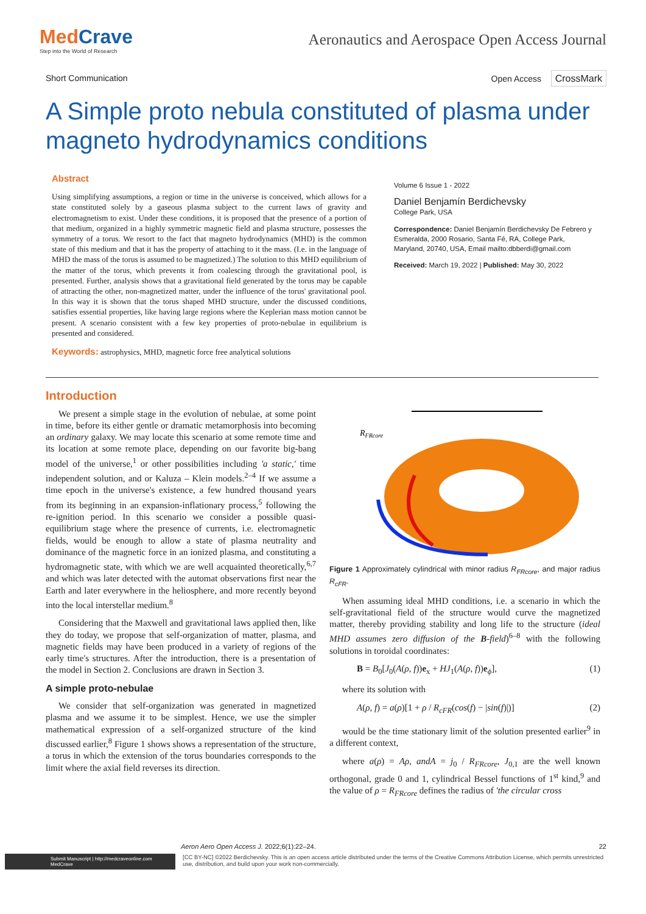MedCrave
Step into the World of Research
Aeronautics and Aerospace Open Access Journal
Short Communication Open Access CrossMark
A Simple proto nebula constituted of plasma under magneto hydrodynamics conditions
Abstract
Using simplifying assumptions, a region or time in the universe is conceived, which allows for a state constituted solely by a gaseous plasma subject to the current laws of gravity and electromagnetism to exist. Under these conditions, it is proposed that the presence of a portion of that medium, organized in a highly symmetric magnetic field and plasma structure, possesses the symmetry of a torus. We resort to the fact that magneto hydrodynamics (MHD) is the common state of this medium and that it has the property of attaching to it the mass. (I.e. in the language of MHD the mass of the torus is assumed to be magnetized.) The solution to this MHD equilibrium of the matter of the torus, which prevents it from coalescing through the gravitational pool, is presented. Further, analysis shows that a gravitational field generated by the torus may be capable of attracting the other, non-magnetized matter, under the influence of the torus' gravitational pool. In this way it is shown that the torus shaped MHD structure, under the discussed conditions, satisfies essential properties, like having large regions where the Keplerian mass motion cannot be present. A scenario consistent with a few key properties of proto-nebulae in equilibrium is presented and considered.
Keywords: astrophysics, MHD, magnetic force free analytical solutions
Volume 6 Issue 1 - 2022
Daniel Benjamín Berdichevsky
College Park, USA
Correspondence: Daniel Benjamín Berdichevsky De Febrero y Esmeralda, 2000 Rosario, Santa Fé, RA, College Park, Maryland, 20740, USA, Email mailto:dbberdi@gmail.com
Received: March 19, 2022 | Published: May 30, 2022
Introduction
We present a simple stage in the evolution of nebulae, at some point in time, before its either gentle or dramatic metamorphosis into becoming an ordinary galaxy. We may locate this scenario at some remote time and its location at some remote place, depending on our favorite big-bang model of the universe,<sup>1</sup> or other possibilities including 'a static,' time independent solution, and or Kaluza – Klein models.<sup>2–4</sup> If we assume a time epoch in the universe's existence, a few hundred thousand years from its beginning in an expansion-inflationary process,<sup>5</sup> following the re-ignition period. In this scenario we consider a possible quasi-equilibrium stage where the presence of currents, i.e. electromagnetic fields, would be enough to allow a state of plasma neutrality and dominance of the magnetic force in an ionized plasma, and constituting a hydromagnetic state, with which we are well acquainted theoretically,<sup>6,7</sup> and which was later detected with the automat observations first near the Earth and later everywhere in the heliosphere, and more recently beyond into the local interstellar medium.<sup>8</sup>
Considering that the Maxwell and gravitational laws applied then, like they do today, we propose that self-organization of matter, plasma, and magnetic fields may have been produced in a variety of regions of the early time's structures. After the introduction, there is a presentation of the model in Section 2. Conclusions are drawn in Section 3.
A simple proto-nebulae
We consider that self-organization was generated in magnetized plasma and we assume it to be simplest. Hence, we use the simpler mathematical expression of a self-organized structure of the kind discussed earlier,<sup>8</sup> Figure 1 shows shows a representation of the structure, a torus in which the extension of the torus boundaries corresponds to the limit where the axial field reverses its direction.
RFRcore
Figure 1 Approximately cylindrical with minor radius R<sub>FRcore</sub>, and major radius R<sub>cFR</sub>.
When assuming ideal MHD conditions, i.e. a scenario in which the self-gravitational field of the structure would curve the magnetized matter, thereby providing stability and long life to the structure (ideal MHD assumes zero diffusion of the B-field)<sup>6–8</sup> with the following solutions in toroidal coordinates:
B = B<sub>0</sub>[J<sub>0</sub>(A(ρ, f))e<sub>x</sub> + HJ<sub>1</sub>(A(ρ, f))e<sub>ϕ</sub>], (1)
where its solution with
A(ρ, f) = a(ρ)[1 + ρ / R<sub>cFR</sub>(cos(f) − |sin(f)|)] (2)
would be the time stationary limit of the solution presented earlier<sup>9</sup> in a different context,
where a(ρ) = Aρ, andA = j<sub>0</sub> / R<sub>FRcore</sub>, J<sub>0,1</sub> are the well known orthogonal, grade 0 and 1, cylindrical Bessel functions of 1<sup>st</sup> kind,<sup>9</sup> and the value of ρ = R<sub>FRcore</sub> defines the radius of 'the circular cross
Aeron Aero Open Access J. 2022;6(1):22–24. 22
Submit Manuscript | http://medcraveonline.com
MedCrave
[CC BY-NC] ©2022 Berdichevsky. This is an open access article distributed under the terms of the Creative Commons Attribution License, which permits unrestricted use, distribution, and build upon your work non-commercially.